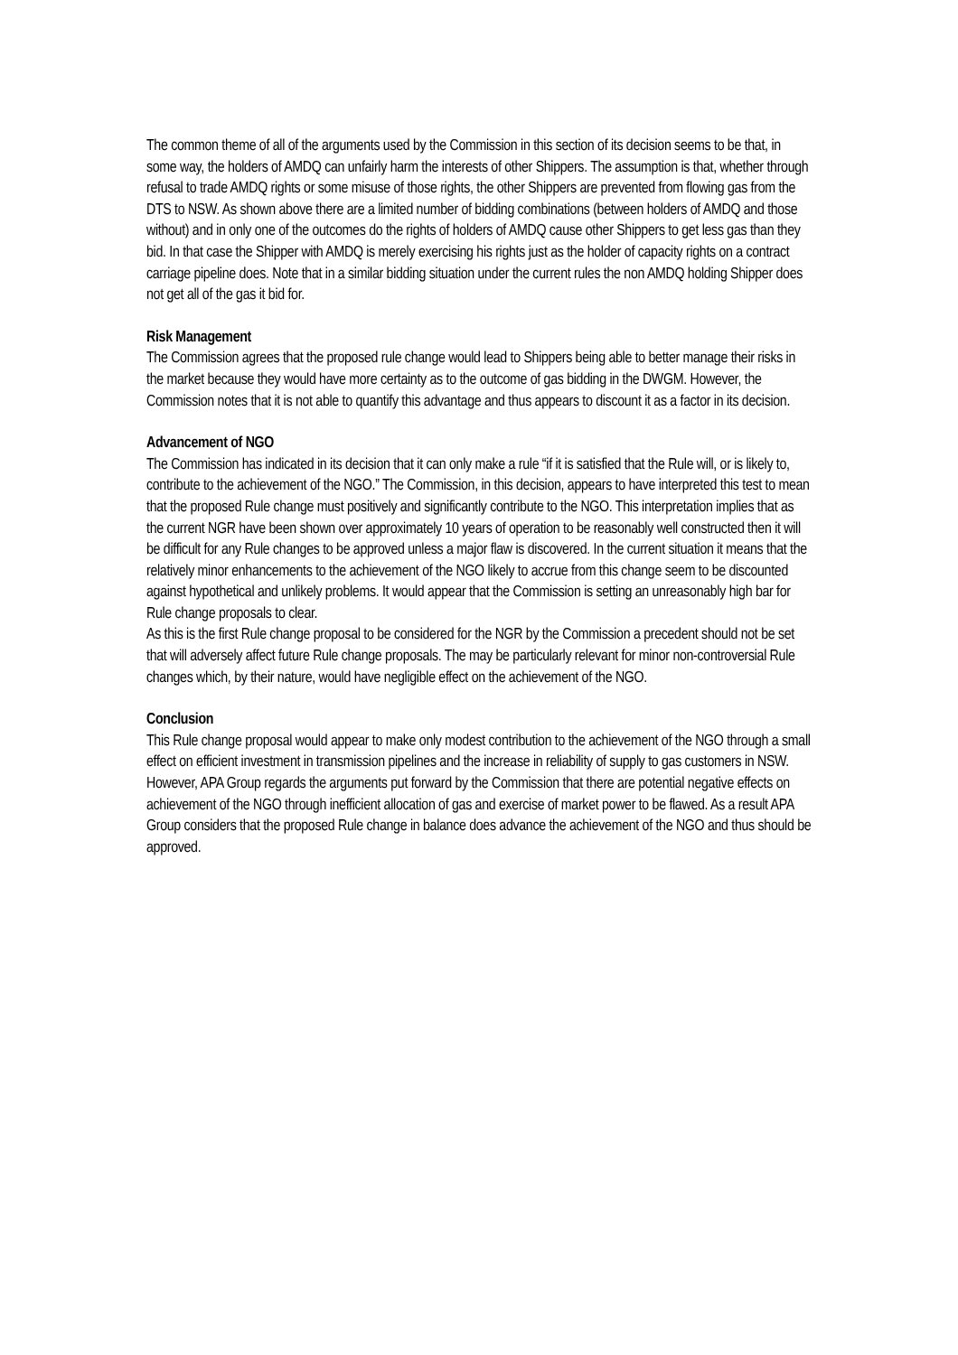The common theme of all of the arguments used by the Commission in this section of its decision seems to be that, in some way, the holders of AMDQ can unfairly harm the interests of other Shippers. The assumption is that, whether through refusal to trade AMDQ rights or some misuse of those rights, the other Shippers are prevented from flowing gas from the DTS to NSW. As shown above there are a limited number of bidding combinations (between holders of AMDQ and those without) and in only one of the outcomes do the rights of holders of AMDQ cause other Shippers to get less gas than they bid. In that case the Shipper with AMDQ is merely exercising his rights just as the holder of capacity rights on a contract carriage pipeline does. Note that in a similar bidding situation under the current rules the non AMDQ holding Shipper does not get all of the gas it bid for.
Risk Management
The Commission agrees that the proposed rule change would lead to Shippers being able to better manage their risks in the market because they would have more certainty as to the outcome of gas bidding in the DWGM. However, the Commission notes that it is not able to quantify this advantage and thus appears to discount it as a factor in its decision.
Advancement of NGO
The Commission has indicated in its decision that it can only make a rule “if it is satisfied that the Rule will, or is likely to, contribute to the achievement of the NGO.” The Commission, in this decision, appears to have interpreted this test to mean that the proposed Rule change must positively and significantly contribute to the NGO. This interpretation implies that as the current NGR have been shown over approximately 10 years of operation to be reasonably well constructed then it will be difficult for any Rule changes to be approved unless a major flaw is discovered. In the current situation it means that the relatively minor enhancements to the achievement of the NGO likely to accrue from this change seem to be discounted against hypothetical and unlikely problems. It would appear that the Commission is setting an unreasonably high bar for Rule change proposals to clear.
As this is the first Rule change proposal to be considered for the NGR by the Commission a precedent should not be set that will adversely affect future Rule change proposals. The may be particularly relevant for minor non-controversial Rule changes which, by their nature, would have negligible effect on the achievement of the NGO.
Conclusion
This Rule change proposal would appear to make only modest contribution to the achievement of the NGO through a small effect on efficient investment in transmission pipelines and the increase in reliability of supply to gas customers in NSW. However, APA Group regards the arguments put forward by the Commission that there are potential negative effects on achievement of the NGO through inefficient allocation of gas and exercise of market power to be flawed. As a result APA Group considers that the proposed Rule change in balance does advance the achievement of the NGO and thus should be approved.